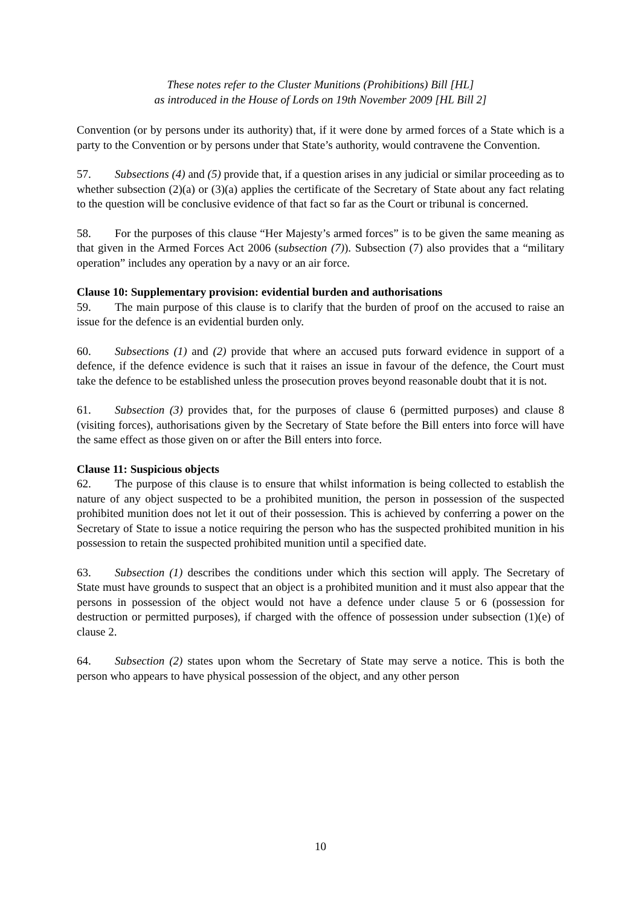These notes refer to the Cluster Munitions (Prohibitions) Bill [HL]
as introduced in the House of Lords on 19th November 2009 [HL Bill 2]
Convention (or by persons under its authority) that, if it were done by armed forces of a State which is a party to the Convention or by persons under that State’s authority, would contravene the Convention.
57. Subsections (4) and (5) provide that, if a question arises in any judicial or similar proceeding as to whether subsection (2)(a) or (3)(a) applies the certificate of the Secretary of State about any fact relating to the question will be conclusive evidence of that fact so far as the Court or tribunal is concerned.
58. For the purposes of this clause “Her Majesty’s armed forces” is to be given the same meaning as that given in the Armed Forces Act 2006 (subsection (7)). Subsection (7) also provides that a “military operation” includes any operation by a navy or an air force.
Clause 10: Supplementary provision: evidential burden and authorisations
59. The main purpose of this clause is to clarify that the burden of proof on the accused to raise an issue for the defence is an evidential burden only.
60. Subsections (1) and (2) provide that where an accused puts forward evidence in support of a defence, if the defence evidence is such that it raises an issue in favour of the defence, the Court must take the defence to be established unless the prosecution proves beyond reasonable doubt that it is not.
61. Subsection (3) provides that, for the purposes of clause 6 (permitted purposes) and clause 8 (visiting forces), authorisations given by the Secretary of State before the Bill enters into force will have the same effect as those given on or after the Bill enters into force.
Clause 11: Suspicious objects
62. The purpose of this clause is to ensure that whilst information is being collected to establish the nature of any object suspected to be a prohibited munition, the person in possession of the suspected prohibited munition does not let it out of their possession. This is achieved by conferring a power on the Secretary of State to issue a notice requiring the person who has the suspected prohibited munition in his possession to retain the suspected prohibited munition until a specified date.
63. Subsection (1) describes the conditions under which this section will apply. The Secretary of State must have grounds to suspect that an object is a prohibited munition and it must also appear that the persons in possession of the object would not have a defence under clause 5 or 6 (possession for destruction or permitted purposes), if charged with the offence of possession under subsection (1)(e) of clause 2.
64. Subsection (2) states upon whom the Secretary of State may serve a notice. This is both the person who appears to have physical possession of the object, and any other person
10